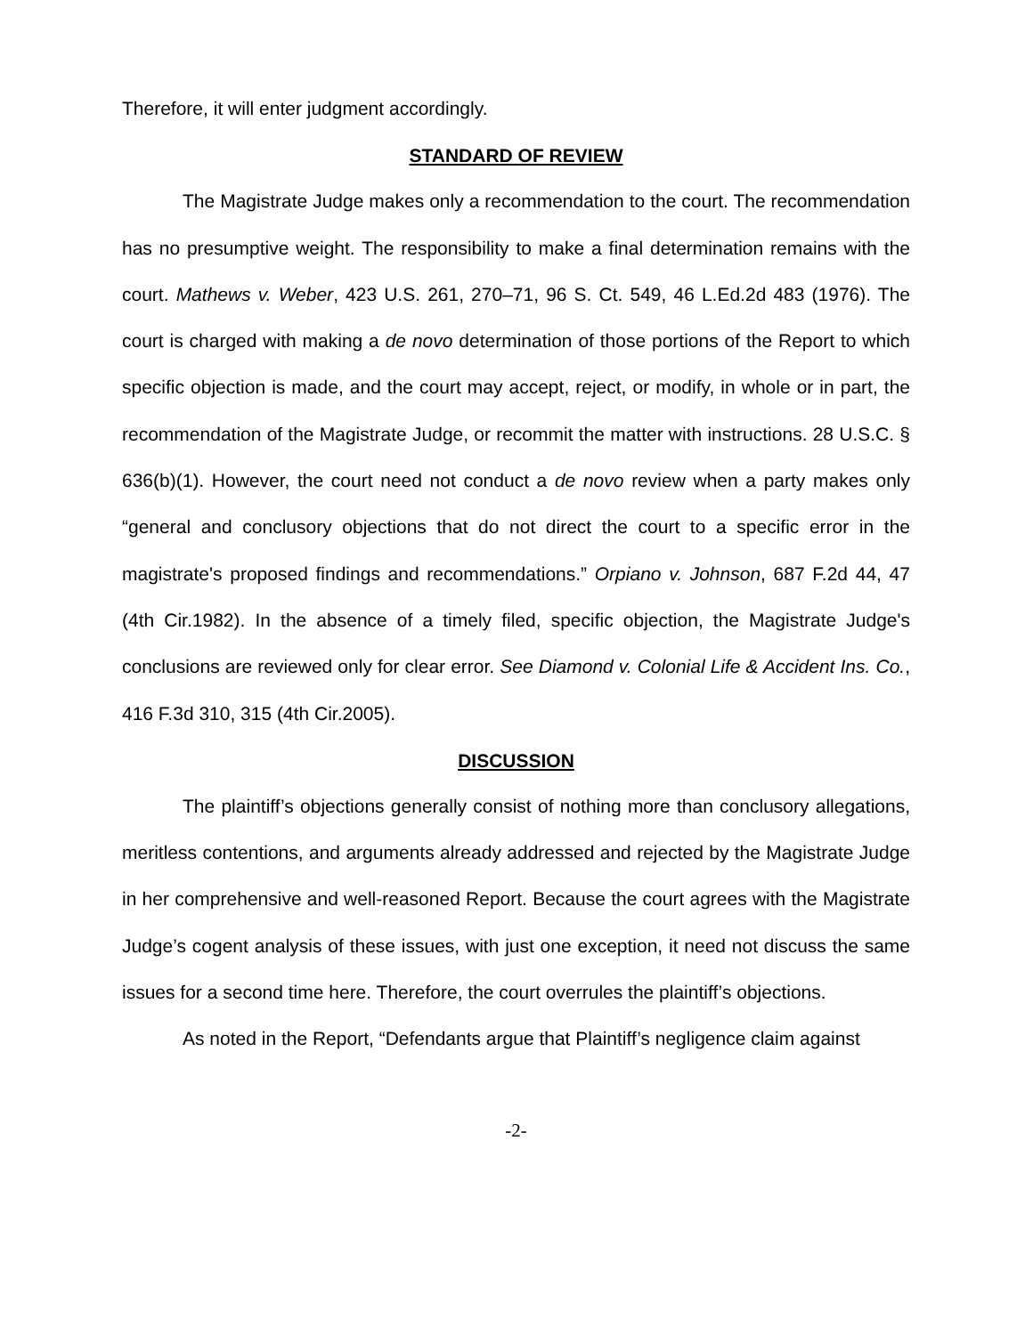Therefore, it will enter judgment accordingly.
STANDARD OF REVIEW
The Magistrate Judge makes only a recommendation to the court. The recommendation has no presumptive weight. The responsibility to make a final determination remains with the court. Mathews v. Weber, 423 U.S. 261, 270–71, 96 S. Ct. 549, 46 L.Ed.2d 483 (1976). The court is charged with making a de novo determination of those portions of the Report to which specific objection is made, and the court may accept, reject, or modify, in whole or in part, the recommendation of the Magistrate Judge, or recommit the matter with instructions. 28 U.S.C. § 636(b)(1). However, the court need not conduct a de novo review when a party makes only “general and conclusory objections that do not direct the court to a specific error in the magistrate's proposed findings and recommendations.” Orpiano v. Johnson, 687 F.2d 44, 47 (4th Cir.1982). In the absence of a timely filed, specific objection, the Magistrate Judge's conclusions are reviewed only for clear error. See Diamond v. Colonial Life & Accident Ins. Co., 416 F.3d 310, 315 (4th Cir.2005).
DISCUSSION
The plaintiff’s objections generally consist of nothing more than conclusory allegations, meritless contentions, and arguments already addressed and rejected by the Magistrate Judge in her comprehensive and well-reasoned Report. Because the court agrees with the Magistrate Judge’s cogent analysis of these issues, with just one exception, it need not discuss the same issues for a second time here. Therefore, the court overrules the plaintiff’s objections.
As noted in the Report, “Defendants argue that Plaintiff’s negligence claim against
-2-